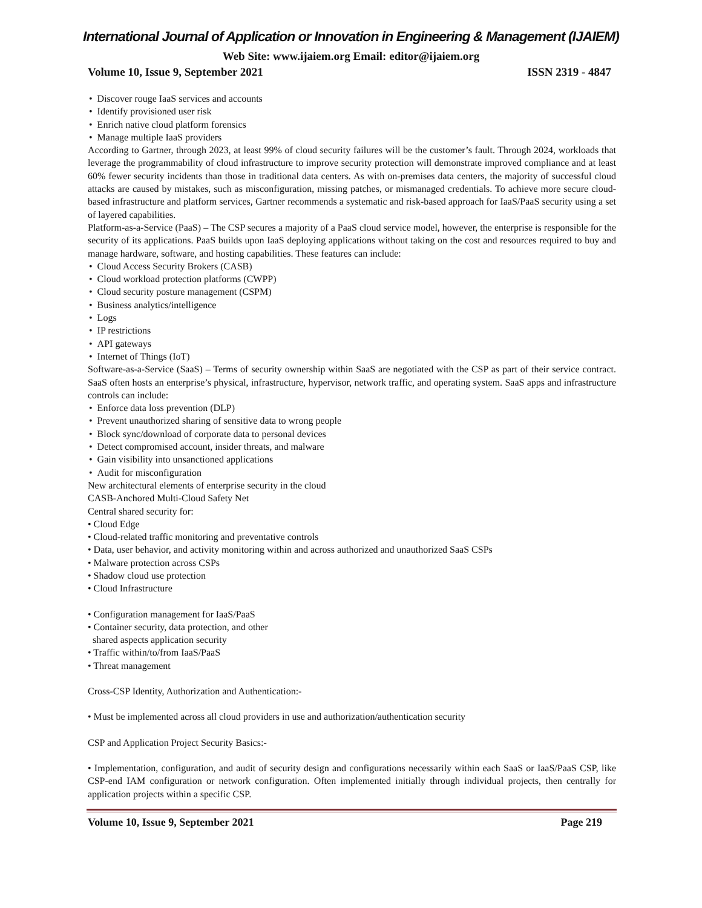International Journal of Application or Innovation in Engineering & Management (IJAIEM)
Web Site: www.ijaiem.org Email: editor@ijaiem.org
Volume 10, Issue 9, September 2021 ISSN 2319 - 4847
• Discover rouge IaaS services and accounts
• Identify provisioned user risk
• Enrich native cloud platform forensics
• Manage multiple IaaS providers
According to Gartner, through 2023, at least 99% of cloud security failures will be the customer’s fault. Through 2024, workloads that leverage the programmability of cloud infrastructure to improve security protection will demonstrate improved compliance and at least 60% fewer security incidents than those in traditional data centers. As with on-premises data centers, the majority of successful cloud attacks are caused by mistakes, such as misconfiguration, missing patches, or mismanaged credentials. To achieve more secure cloud-based infrastructure and platform services, Gartner recommends a systematic and risk-based approach for IaaS/PaaS security using a set of layered capabilities.
Platform-as-a-Service (PaaS) – The CSP secures a majority of a PaaS cloud service model, however, the enterprise is responsible for the security of its applications. PaaS builds upon IaaS deploying applications without taking on the cost and resources required to buy and manage hardware, software, and hosting capabilities. These features can include:
• Cloud Access Security Brokers (CASB)
• Cloud workload protection platforms (CWPP)
• Cloud security posture management (CSPM)
• Business analytics/intelligence
• Logs
• IP restrictions
• API gateways
• Internet of Things (IoT)
Software-as-a-Service (SaaS) – Terms of security ownership within SaaS are negotiated with the CSP as part of their service contract. SaaS often hosts an enterprise’s physical, infrastructure, hypervisor, network traffic, and operating system. SaaS apps and infrastructure controls can include:
• Enforce data loss prevention (DLP)
• Prevent unauthorized sharing of sensitive data to wrong people
• Block sync/download of corporate data to personal devices
• Detect compromised account, insider threats, and malware
• Gain visibility into unsanctioned applications
• Audit for misconfiguration
New architectural elements of enterprise security in the cloud
CASB-Anchored Multi-Cloud Safety Net
Central shared security for:
• Cloud Edge
• Cloud-related traffic monitoring and preventative controls
• Data, user behavior, and activity monitoring within and across authorized and unauthorized SaaS CSPs
• Malware protection across CSPs
• Shadow cloud use protection
• Cloud Infrastructure
• Configuration management for IaaS/PaaS
• Container security, data protection, and other
shared aspects application security
• Traffic within/to/from IaaS/PaaS
• Threat management
Cross-CSP Identity, Authorization and Authentication:-
• Must be implemented across all cloud providers in use and authorization/authentication security
CSP and Application Project Security Basics:-
• Implementation, configuration, and audit of security design and configurations necessarily within each SaaS or IaaS/PaaS CSP, like CSP-end IAM configuration or network configuration. Often implemented initially through individual projects, then centrally for application projects within a specific CSP.
Volume 10, Issue 9, September 2021 Page 219